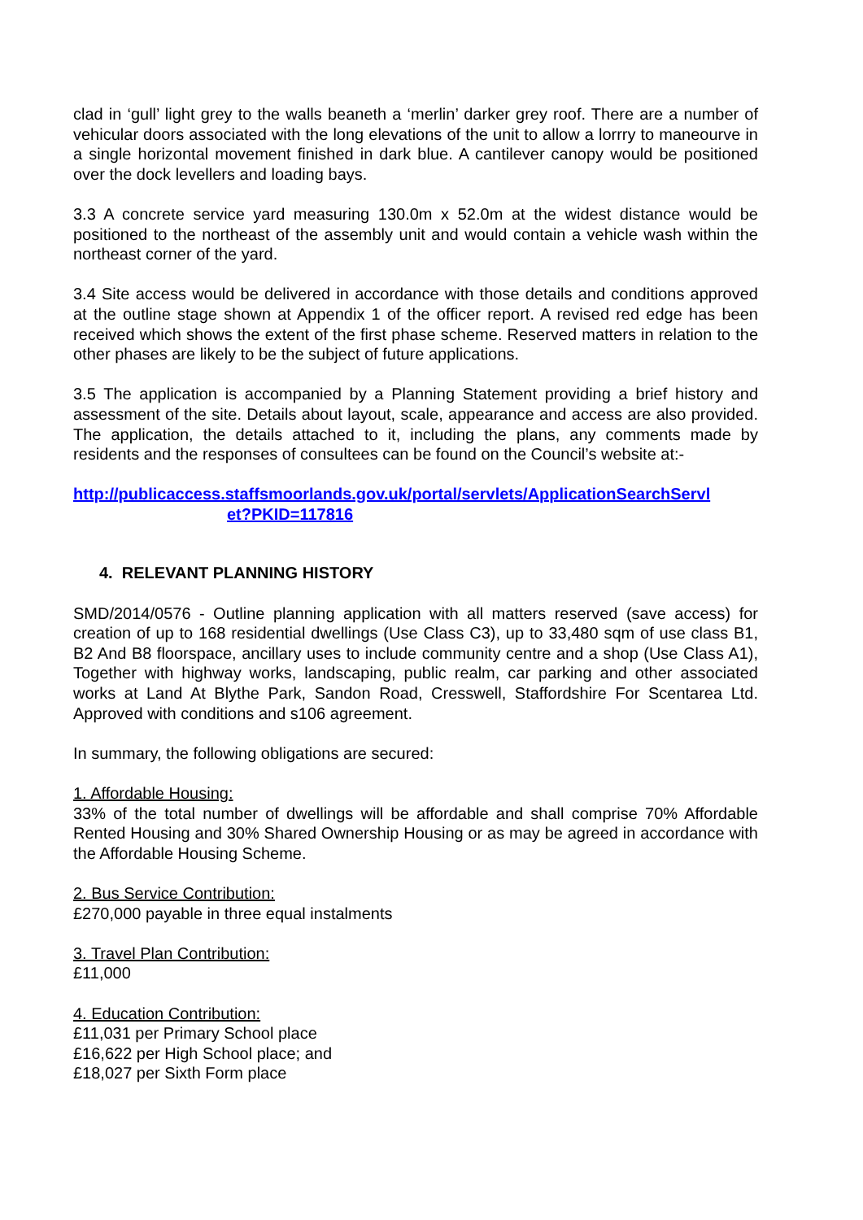clad in ‘gull’ light grey to the walls beaneth a ‘merlin’ darker grey roof. There are a number of vehicular doors associated with the long elevations of the unit to allow a lorrry to maneourve in a single horizontal movement finished in dark blue. A cantilever canopy would be positioned over the dock levellers and loading bays.
3.3 A concrete service yard measuring 130.0m x 52.0m at the widest distance would be positioned to the northeast of the assembly unit and would contain a vehicle wash within the northeast corner of the yard.
3.4 Site access would be delivered in accordance with those details and conditions approved at the outline stage shown at Appendix 1 of the officer report. A revised red edge has been received which shows the extent of the first phase scheme. Reserved matters in relation to the other phases are likely to be the subject of future applications.
3.5 The application is accompanied by a Planning Statement providing a brief history and assessment of the site. Details about layout, scale, appearance and access are also provided. The application, the details attached to it, including the plans, any comments made by residents and the responses of consultees can be found on the Council’s website at:-
http://publicaccess.staffsmoorlands.gov.uk/portal/servlets/ApplicationSearchServl
et?PKID=117816
4. RELEVANT PLANNING HISTORY
SMD/2014/0576 - Outline planning application with all matters reserved (save access) for creation of up to 168 residential dwellings (Use Class C3), up to 33,480 sqm of use class B1, B2 And B8 floorspace, ancillary uses to include community centre and a shop (Use Class A1), Together with highway works, landscaping, public realm, car parking and other associated works at Land At Blythe Park, Sandon Road, Cresswell, Staffordshire For Scentarea Ltd. Approved with conditions and s106 agreement.
In summary, the following obligations are secured:
1. Affordable Housing:
33% of the total number of dwellings will be affordable and shall comprise 70% Affordable Rented Housing and 30% Shared Ownership Housing or as may be agreed in accordance with the Affordable Housing Scheme.
2. Bus Service Contribution:
£270,000 payable in three equal instalments
3. Travel Plan Contribution:
£11,000
4. Education Contribution:
£11,031 per Primary School place
£16,622 per High School place; and
£18,027 per Sixth Form place